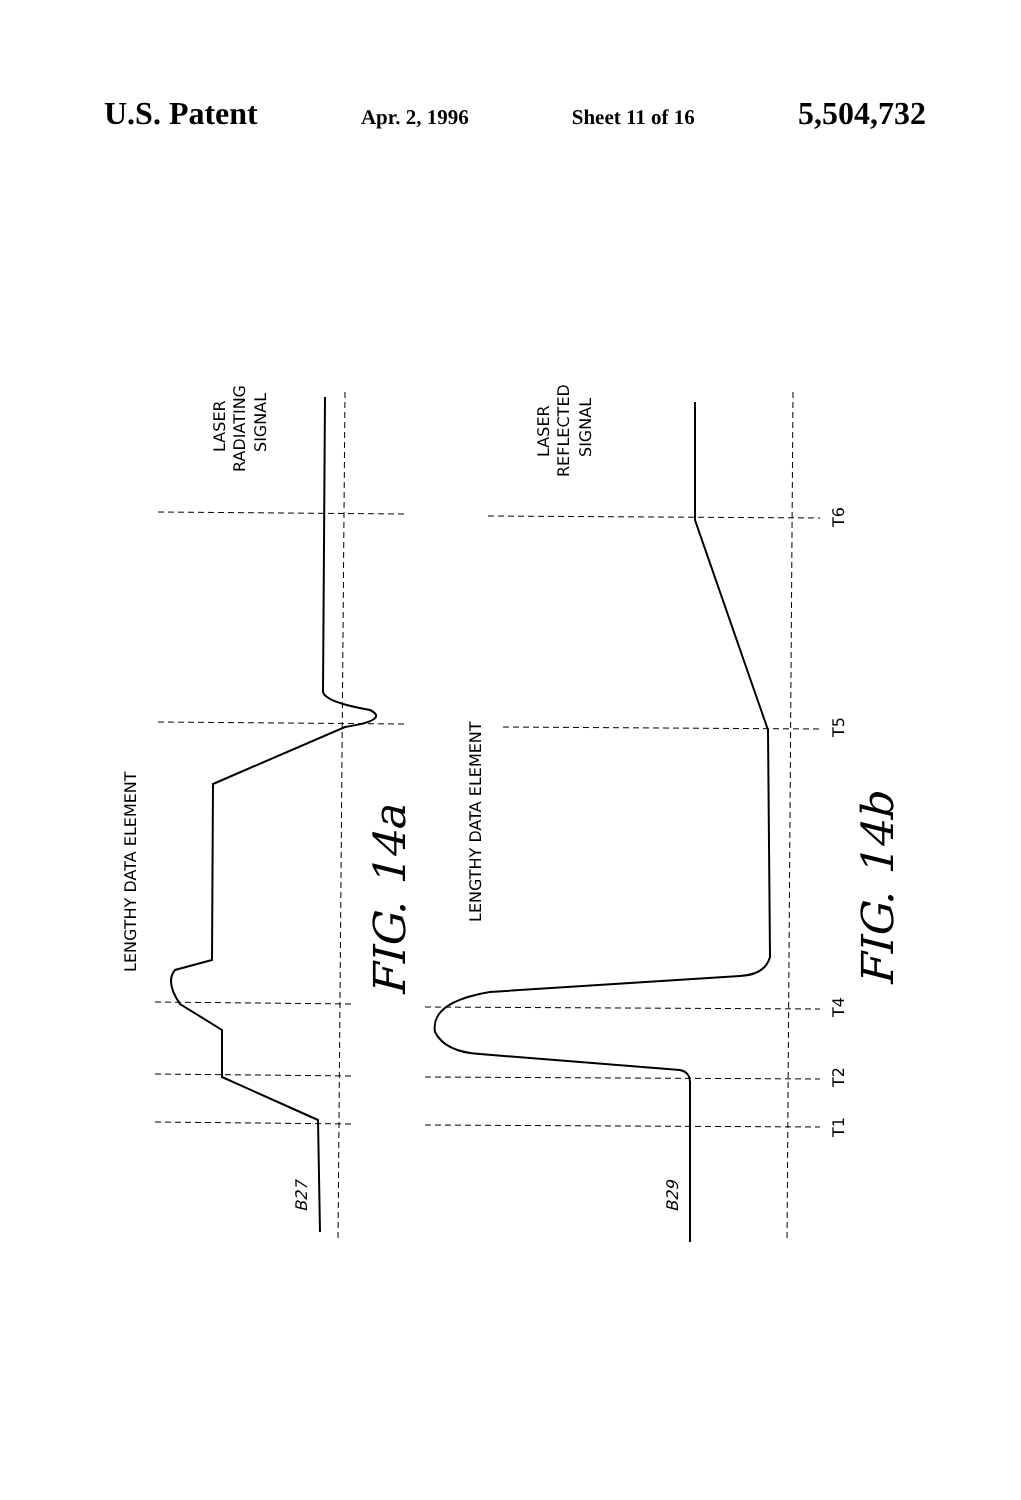U.S. Patent Apr. 2, 1996 Sheet 11 of 16 5,504,732
LENGTHY DATA ELEMENT
LASER
RADIATING
SIGNAL
LENGTHY DATA ELEMENT
LASER
REFLECTED
SIGNAL
T6
T5
T4
T2
T1
B27
B29
FIG. 14a
FIG. 14b